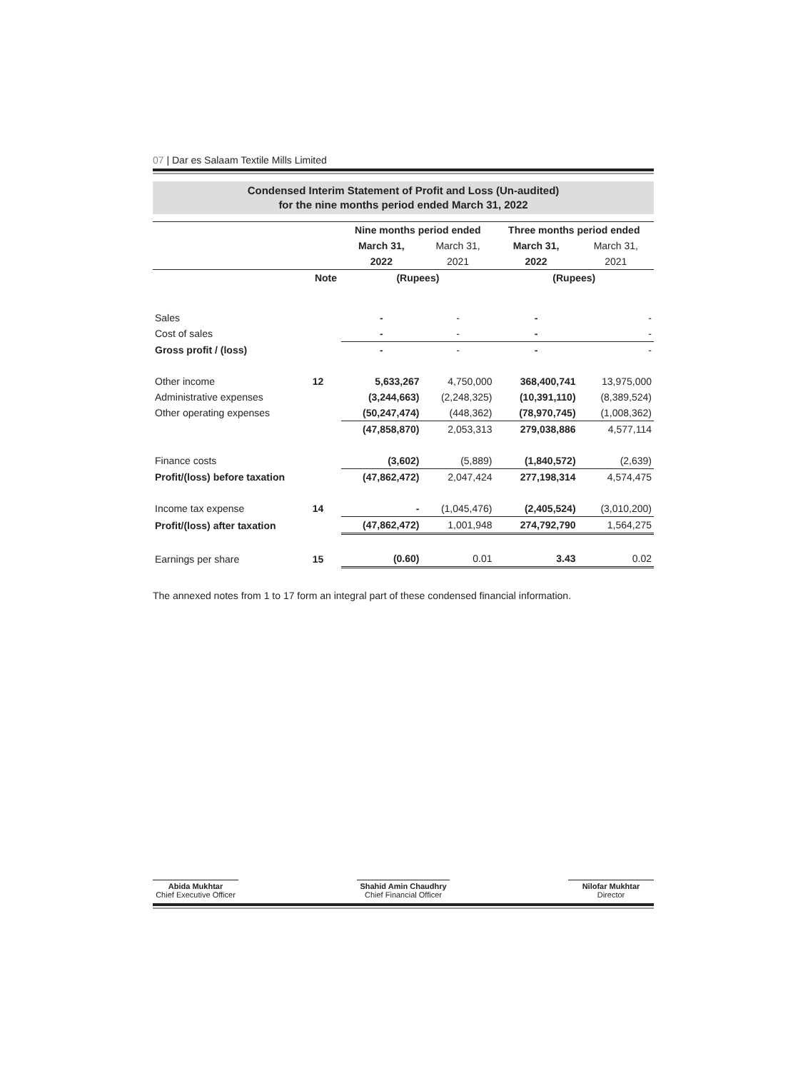07 | Dar es Salaam Textile Mills Limited
Condensed Interim Statement of Profit and Loss (Un-audited)
for the nine months period ended March 31, 2022
| | | Nine months period ended | | Three months period ended | |
| | | March 31, | March 31, | March 31, | March 31, |
| | | 2022 | 2021 | 2022 | 2021 |
| | Note | (Rupees) | | (Rupees) | |
| Sales | | - | - | - | - |
| Cost of sales | | - | - | - | - |
| Gross profit / (loss) | | - | - | - | - |
| Other income | 12 | 5,633,267 | 4,750,000 | 368,400,741 | 13,975,000 |
| Administrative expenses | | (3,244,663) | (2,248,325) | (10,391,110) | (8,389,524) |
| Other operating expenses | | (50,247,474) | (448,362) | (78,970,745) | (1,008,362) |
| | | (47,858,870) | 2,053,313 | 279,038,886 | 4,577,114 |
| Finance costs | | (3,602) | (5,889) | (1,840,572) | (2,639) |
| Profit/(loss) before taxation | | (47,862,472) | 2,047,424 | 277,198,314 | 4,574,475 |
| Income tax expense | 14 | - | (1,045,476) | (2,405,524) | (3,010,200) |
| Profit/(loss) after taxation | | (47,862,472) | 1,001,948 | 274,792,790 | 1,564,275 |
| Earnings per share | 15 | (0.60) | 0.01 | 3.43 | 0.02 |
The annexed notes from 1 to 17 form an integral part of these condensed financial information.
Abida Mukhtar
Chief Executive Officer
Shahid Amin Chaudhry
Chief Financial Officer
Nilofar Mukhtar
Director